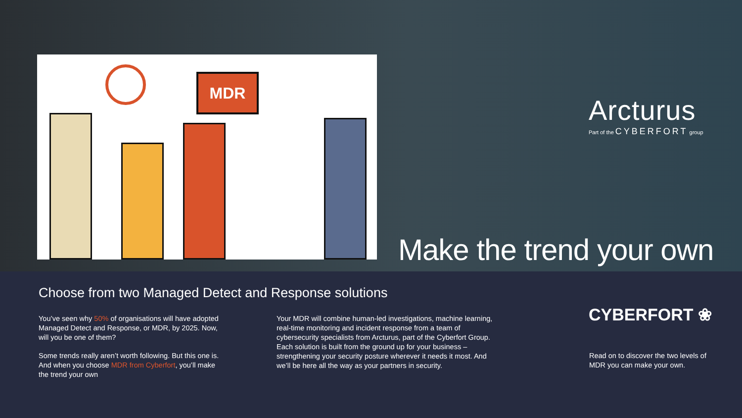MDR
Arcturus
Part of the CYBERFORT group
Make the trend your own
Choose from two Managed Detect and Response solutions
You’ve seen why 50% of organisations will have adopted Managed Detect and Response, or MDR, by 2025. Now, will you be one of them?
Some trends really aren’t worth following. But this one is. And when you choose MDR from Cyberfort, you’ll make the trend your own
Your MDR will combine human-led investigations, machine learning, real-time monitoring and incident response from a team of cybersecurity specialists from Arcturus, part of the Cyberfort Group. Each solution is built from the ground up for your business – strengthening your security posture wherever it needs it most. And we’ll be here all the way as your partners in security.
CYBERFORT ❀
Read on to discover the two levels of MDR you can make your own.